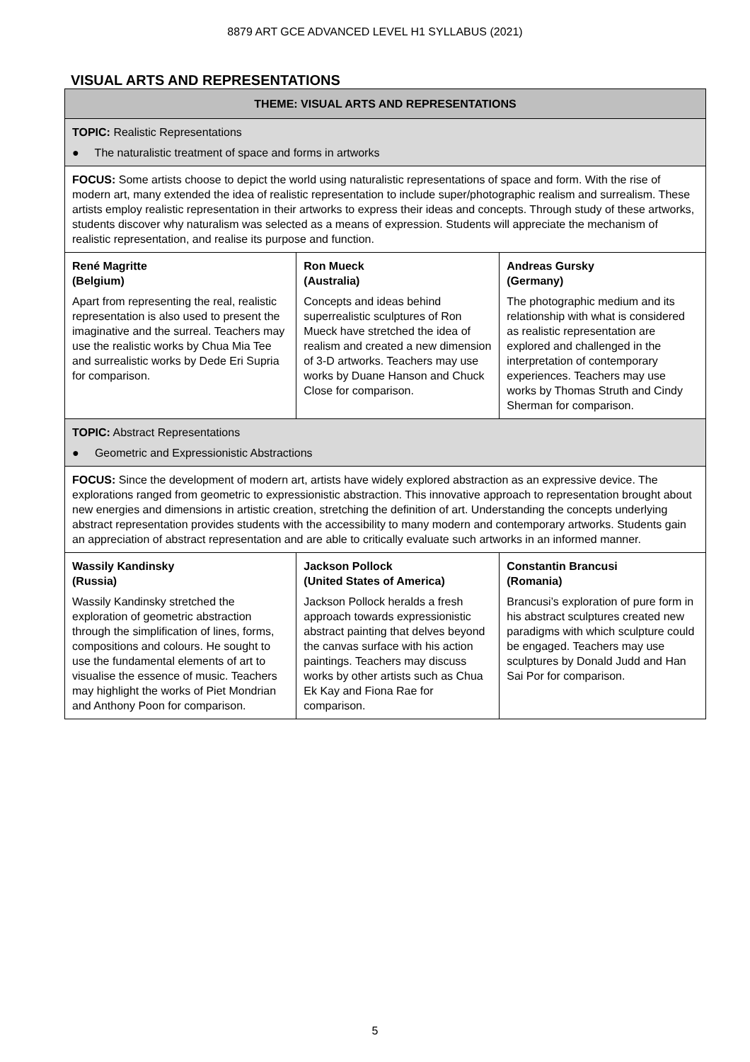8879 ART GCE ADVANCED LEVEL H1 SYLLABUS (2021)
VISUAL ARTS AND REPRESENTATIONS
| THEME: VISUAL ARTS AND REPRESENTATIONS | | |
| --- | --- | --- |
| TOPIC: Realistic Representations ● The naturalistic treatment of space and forms in artworks | | |
| FOCUS: Some artists choose to depict the world using naturalistic representations of space and form. With the rise of modern art, many extended the idea of realistic representation to include super/photographic realism and surrealism. These artists employ realistic representation in their artworks to express their ideas and concepts. Through study of these artworks, students discover why naturalism was selected as a means of expression. Students will appreciate the mechanism of realistic representation, and realise its purpose and function. | | |
| René Magritte (Belgium) Apart from representing the real, realistic representation is also used to present the imaginative and the surreal. Teachers may use the realistic works by Chua Mia Tee and surrealistic works by Dede Eri Supria for comparison. | Ron Mueck (Australia) Concepts and ideas behind superrealistic sculptures of Ron Mueck have stretched the idea of realism and created a new dimension of 3-D artworks. Teachers may use works by Duane Hanson and Chuck Close for comparison. | Andreas Gursky (Germany) The photographic medium and its relationship with what is considered as realistic representation are explored and challenged in the interpretation of contemporary experiences. Teachers may use works by Thomas Struth and Cindy Sherman for comparison. |
| TOPIC: Abstract Representations ● Geometric and Expressionistic Abstractions | | |
| FOCUS: Since the development of modern art, artists have widely explored abstraction as an expressive device. The explorations ranged from geometric to expressionistic abstraction. This innovative approach to representation brought about new energies and dimensions in artistic creation, stretching the definition of art. Understanding the concepts underlying abstract representation provides students with the accessibility to many modern and contemporary artworks. Students gain an appreciation of abstract representation and are able to critically evaluate such artworks in an informed manner. | | |
| Wassily Kandinsky (Russia) Wassily Kandinsky stretched the exploration of geometric abstraction through the simplification of lines, forms, compositions and colours. He sought to use the fundamental elements of art to visualise the essence of music. Teachers may highlight the works of Piet Mondrian and Anthony Poon for comparison. | Jackson Pollock (United States of America) Jackson Pollock heralds a fresh approach towards expressionistic abstract painting that delves beyond the canvas surface with his action paintings. Teachers may discuss works by other artists such as Chua Ek Kay and Fiona Rae for comparison. | Constantin Brancusi (Romania) Brancusi’s exploration of pure form in his abstract sculptures created new paradigms with which sculpture could be engaged. Teachers may use sculptures by Donald Judd and Han Sai Por for comparison. |
5